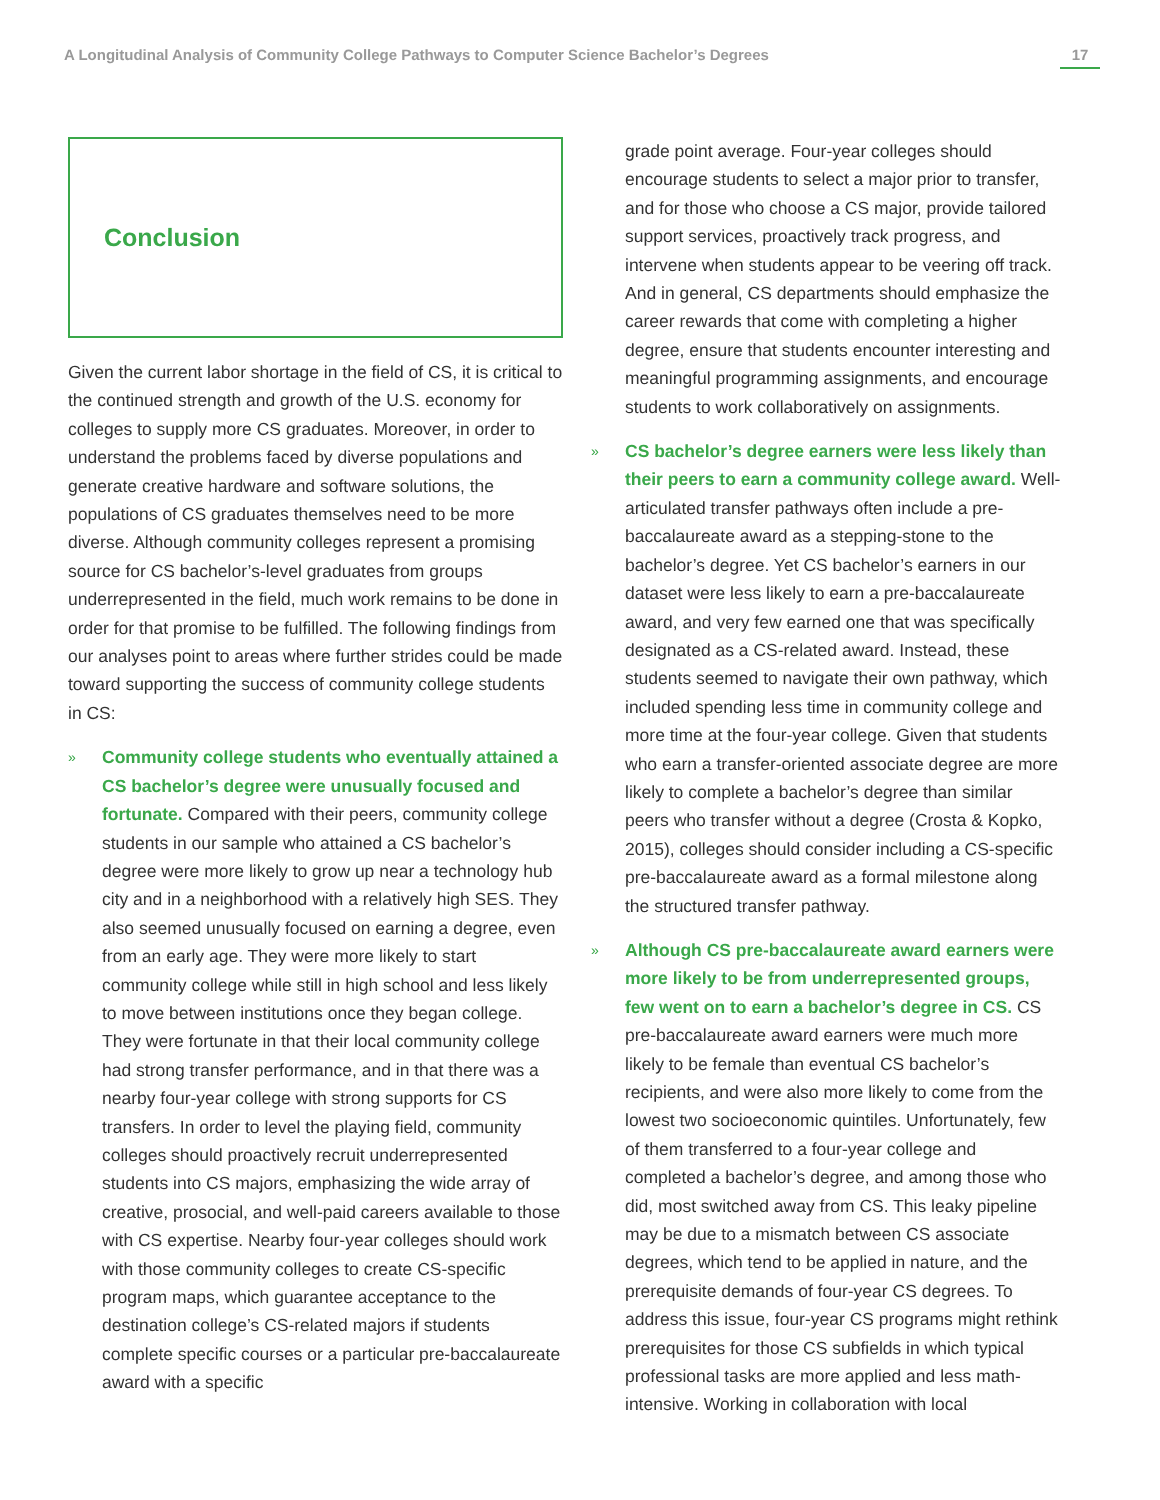A Longitudinal Analysis of Community College Pathways to Computer Science Bachelor’s Degrees 17
Conclusion
Given the current labor shortage in the field of CS, it is critical to the continued strength and growth of the U.S. economy for colleges to supply more CS graduates. Moreover, in order to understand the problems faced by diverse populations and generate creative hardware and software solutions, the populations of CS graduates themselves need to be more diverse. Although community colleges represent a promising source for CS bachelor’s-level graduates from groups underrepresented in the field, much work remains to be done in order for that promise to be fulfilled. The following findings from our analyses point to areas where further strides could be made toward supporting the success of community college students in CS:
»
Community college students who eventually attained a CS bachelor’s degree were unusually focused and fortunate. Compared with their peers, community college students in our sample who attained a CS bachelor’s degree were more likely to grow up near a technology hub city and in a neighborhood with a relatively high SES. They also seemed unusually focused on earning a degree, even from an early age. They were more likely to start community college while still in high school and less likely to move between institutions once they began college. They were fortunate in that their local community college had strong transfer performance, and in that there was a nearby four-year college with strong supports for CS transfers. In order to level the playing field, community colleges should proactively recruit underrepresented students into CS majors, emphasizing the wide array of creative, prosocial, and well-paid careers available to those with CS expertise. Nearby four-year colleges should work with those community colleges to create CS-specific program maps, which guarantee acceptance to the destination college’s CS-related majors if students complete specific courses or a particular pre-baccalaureate award with a specific
grade point average. Four-year colleges should encourage students to select a major prior to transfer, and for those who choose a CS major, provide tailored support services, proactively track progress, and intervene when students appear to be veering off track. And in general, CS departments should emphasize the career rewards that come with completing a higher degree, ensure that students encounter interesting and meaningful programming assignments, and encourage students to work collaboratively on assignments.
»
CS bachelor’s degree earners were less likely than their peers to earn a community college award. Well-articulated transfer pathways often include a pre-baccalaureate award as a stepping-stone to the bachelor’s degree. Yet CS bachelor’s earners in our dataset were less likely to earn a pre-baccalaureate award, and very few earned one that was specifically designated as a CS-related award. Instead, these students seemed to navigate their own pathway, which included spending less time in community college and more time at the four-year college. Given that students who earn a transfer-oriented associate degree are more likely to complete a bachelor’s degree than similar peers who transfer without a degree (Crosta & Kopko, 2015), colleges should consider including a CS-specific pre-baccalaureate award as a formal milestone along the structured transfer pathway.
»
Although CS pre-baccalaureate award earners were more likely to be from underrepresented groups, few went on to earn a bachelor’s degree in CS. CS pre-baccalaureate award earners were much more likely to be female than eventual CS bachelor’s recipients, and were also more likely to come from the lowest two socioeconomic quintiles. Unfortunately, few of them transferred to a four-year college and completed a bachelor’s degree, and among those who did, most switched away from CS. This leaky pipeline may be due to a mismatch between CS associate degrees, which tend to be applied in nature, and the prerequisite demands of four-year CS degrees. To address this issue, four-year CS programs might rethink prerequisites for those CS subfields in which typical professional tasks are more applied and less math-intensive. Working in collaboration with local